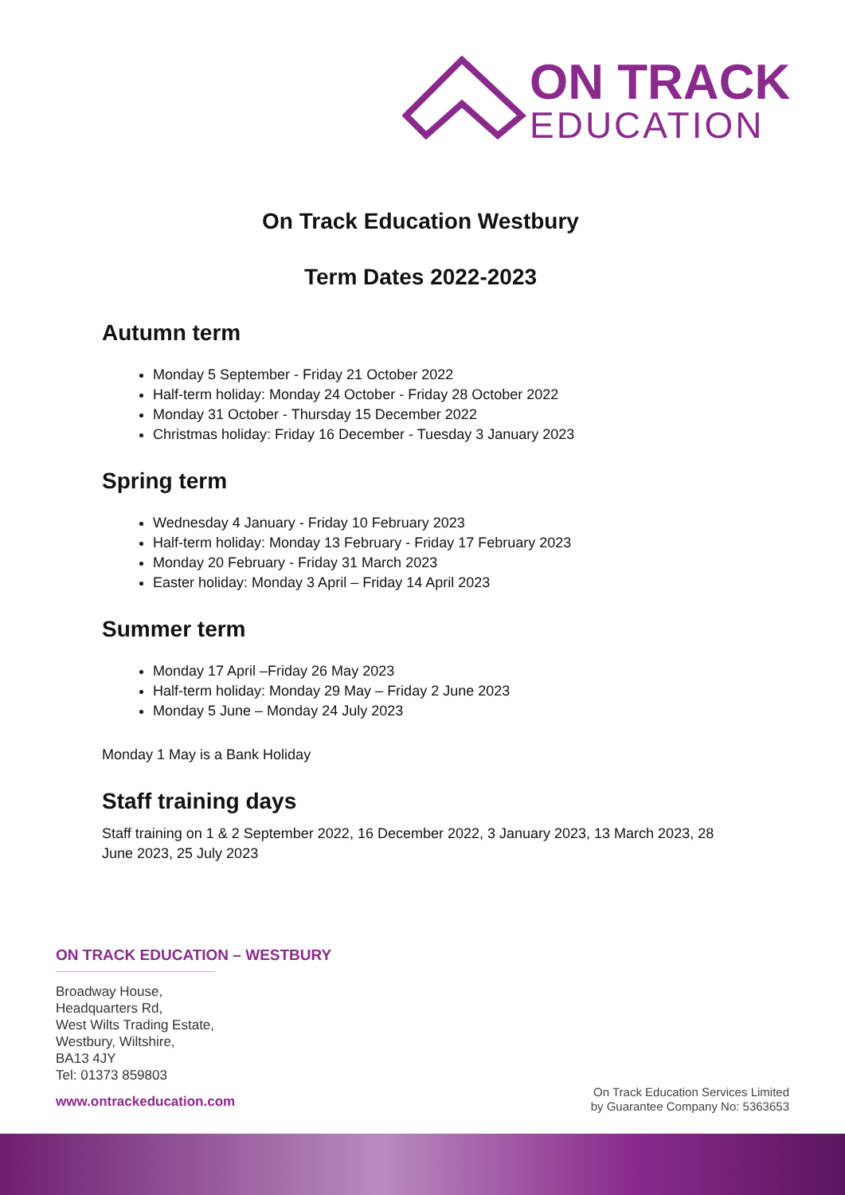ON TRACK
EDUCATION
On Track Education Westbury
Term Dates 2022-2023
Autumn term
Monday 5 September - Friday 21 October 2022
Half-term holiday: Monday 24 October - Friday 28 October 2022
Monday 31 October - Thursday 15 December 2022
Christmas holiday: Friday 16 December - Tuesday 3 January 2023
Spring term
Wednesday 4 January - Friday 10 February 2023
Half-term holiday: Monday 13 February - Friday 17 February 2023
Monday 20 February - Friday 31 March 2023
Easter holiday: Monday 3 April – Friday 14 April 2023
Summer term
Monday 17 April –Friday 26 May 2023
Half-term holiday: Monday 29 May – Friday 2 June 2023
Monday 5 June – Monday 24 July 2023
Monday 1 May is a Bank Holiday
Staff training days
Staff training on 1 & 2 September 2022, 16 December 2022, 3 January 2023, 13 March 2023, 28 June 2023, 25 July 2023
ON TRACK EDUCATION – WESTBURY
Broadway House,
Headquarters Rd,
West Wilts Trading Estate,
Westbury, Wiltshire,
BA13 4JY
Tel: 01373 859803
www.ontrackeducation.com
On Track Education Services Limited
by Guarantee Company No: 5363653